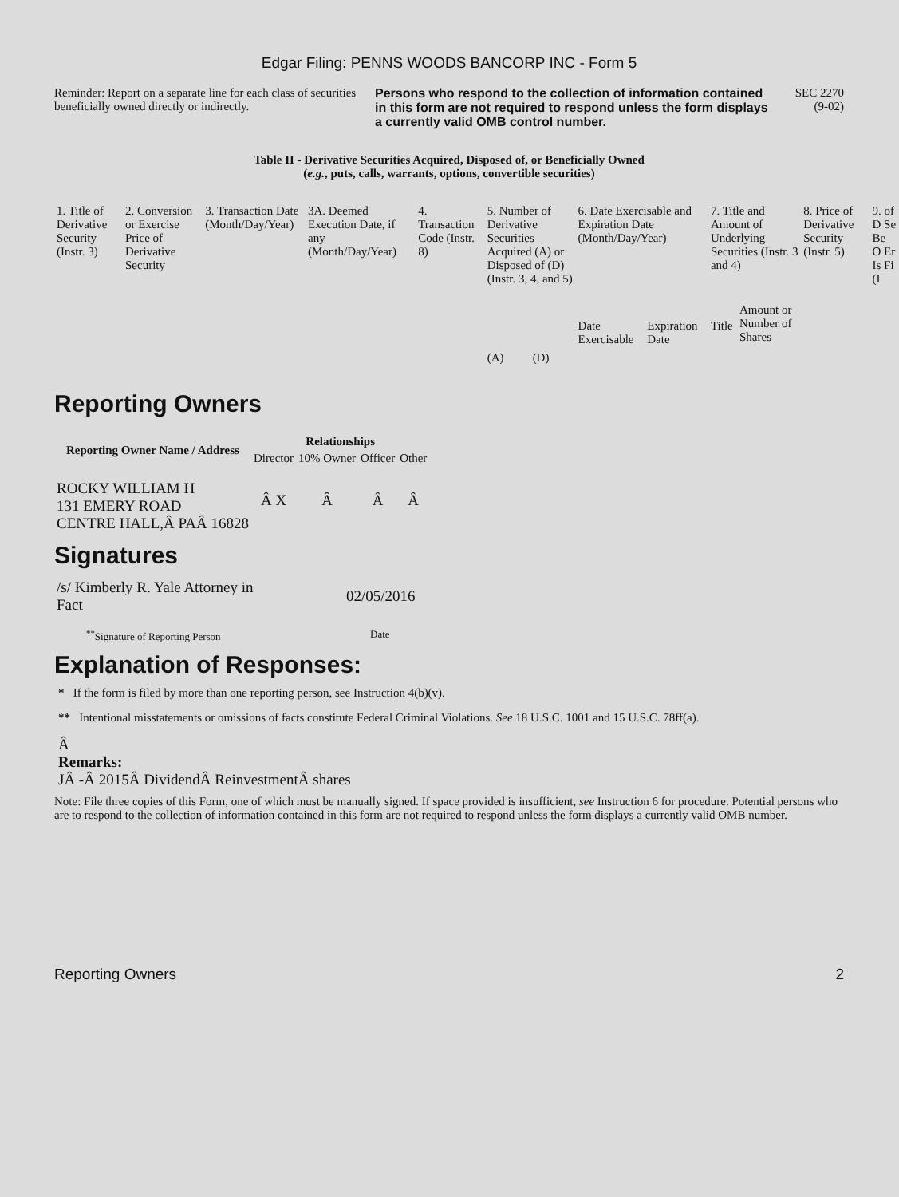Edgar Filing: PENNS WOODS BANCORP INC - Form 5
Reminder: Report on a separate line for each class of securities beneficially owned directly or indirectly.
Persons who respond to the collection of information contained in this form are not required to respond unless the form displays a currently valid OMB control number.
SEC 2270
(9-02)
Table II - Derivative Securities Acquired, Disposed of, or Beneficially Owned
(e.g., puts, calls, warrants, options, convertible securities)
| 1. Title of Derivative Security (Instr. 3) | 2. Conversion or Exercise Price of Derivative Security | 3. Transaction Date (Month/Day/Year) | 3A. Deemed Execution Date, if any (Month/Day/Year) | 4. Transaction Code (Instr. 8) | 5. Number of Derivative Securities Acquired (A) or Disposed of (D) (Instr. 3, 4, and 5) | | 6. Date Exercisable and Expiration Date (Month/Day/Year) | | 7. Title and Amount of Underlying Securities (Instr. 3 and 4) | | 8. Price of Derivative Security (Instr. 5) | 9. of D Se Be O Er Is Fi (I |
| | | | | | (A) | (D) | Date Exercisable | Expiration Date | Title | Amount or Number of Shares | | |
Reporting Owners
| Reporting Owner Name / Address | Relationships | | | |
| --- | --- | --- | --- | --- |
| | Director | 10% Owner | Officer | Other |
| ROCKY WILLIAM H 131 EMERY ROAD CENTRE HALL,Â PAÂ 16828 | Â X | Â | Â | Â |
Signatures
| /s/ Kimberly R. Yale Attorney in Fact | 02/05/2016 |
| <sup>**</sup> Signature of Reporting Person | Date |
Explanation of Responses:
* If the form is filed by more than one reporting person, see Instruction 4(b)(v).
** Intentional misstatements or omissions of facts constitute Federal Criminal Violations. See 18 U.S.C. 1001 and 15 U.S.C. 78ff(a).
Â
Remarks:
JÂ -Â 2015Â DividendÂ ReinvestmentÂ shares
Note: File three copies of this Form, one of which must be manually signed. If space provided is insufficient, see Instruction 6 for procedure. Potential persons who are to respond to the collection of information contained in this form are not required to respond unless the form displays a currently valid OMB number.
Reporting Owners 2